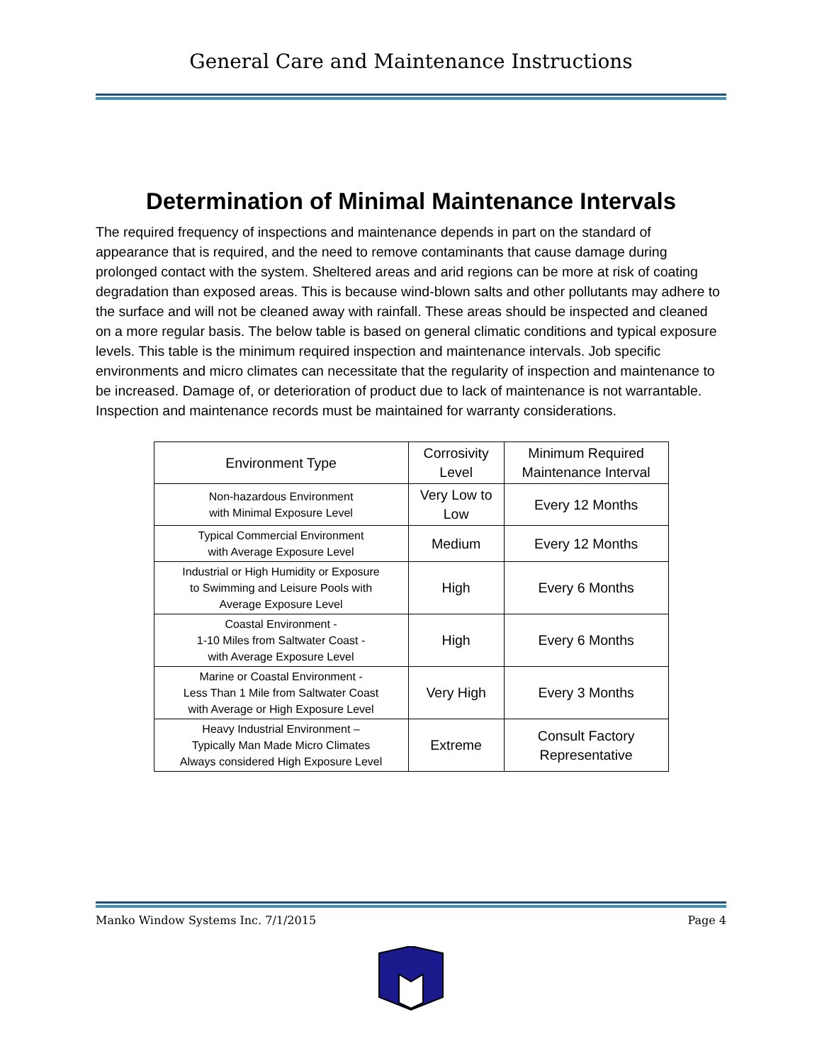General Care and Maintenance Instructions
Determination of Minimal Maintenance Intervals
The required frequency of inspections and maintenance depends in part on the standard of appearance that is required, and the need to remove contaminants that cause damage during prolonged contact with the system. Sheltered areas and arid regions can be more at risk of coating degradation than exposed areas. This is because wind-blown salts and other pollutants may adhere to the surface and will not be cleaned away with rainfall. These areas should be inspected and cleaned on a more regular basis. The below table is based on general climatic conditions and typical exposure levels. This table is the minimum required inspection and maintenance intervals. Job specific environments and micro climates can necessitate that the regularity of inspection and maintenance to be increased. Damage of, or deterioration of product due to lack of maintenance is not warrantable. Inspection and maintenance records must be maintained for warranty considerations.
| Environment Type | Corrosivity Level | Minimum Required Maintenance Interval |
| --- | --- | --- |
| Non-hazardous Environment with Minimal Exposure Level | Very Low to Low | Every 12 Months |
| Typical Commercial Environment with Average Exposure Level | Medium | Every 12 Months |
| Industrial or High Humidity or Exposure to Swimming and Leisure Pools with Average Exposure Level | High | Every 6 Months |
| Coastal Environment - 1-10 Miles from Saltwater Coast - with Average Exposure Level | High | Every 6 Months |
| Marine or Coastal Environment - Less Than 1 Mile from Saltwater Coast with Average or High Exposure Level | Very High | Every 3 Months |
| Heavy Industrial Environment – Typically Man Made Micro Climates Always considered High Exposure Level | Extreme | Consult Factory Representative |
Manko Window Systems Inc. 7/1/2015 Page 4